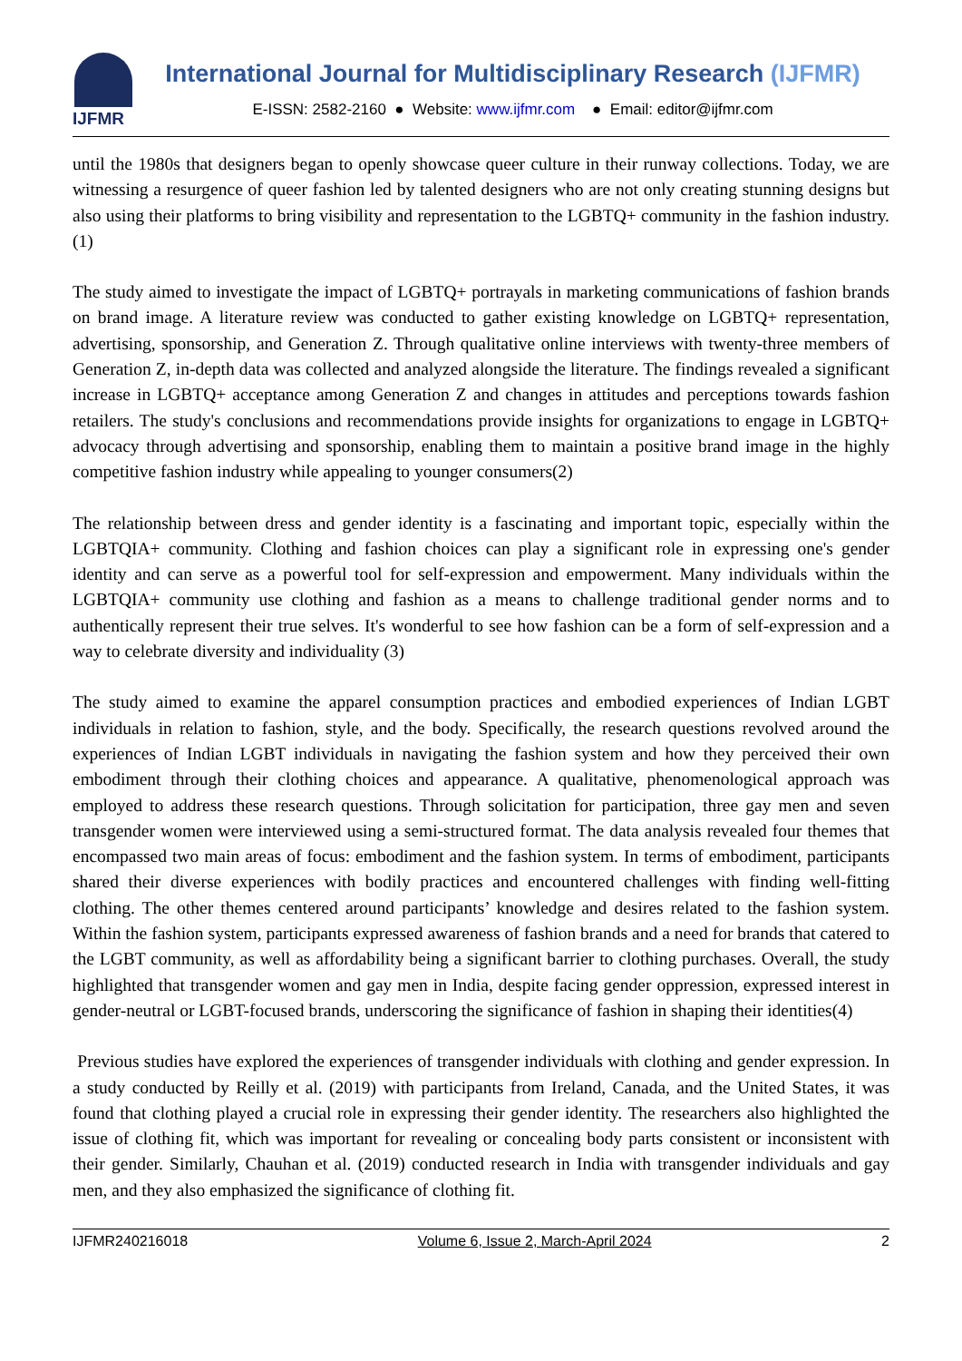IJFMR
International Journal for Multidisciplinary Research (IJFMR)
E-ISSN: 2582-2160 ● Website: www.ijfmr.com ● Email: editor@ijfmr.com
until the 1980s that designers began to openly showcase queer culture in their runway collections. Today, we are witnessing a resurgence of queer fashion led by talented designers who are not only creating stunning designs but also using their platforms to bring visibility and representation to the LGBTQ+ community in the fashion industry.(1)
The study aimed to investigate the impact of LGBTQ+ portrayals in marketing communications of fashion brands on brand image. A literature review was conducted to gather existing knowledge on LGBTQ+ representation, advertising, sponsorship, and Generation Z. Through qualitative online interviews with twenty-three members of Generation Z, in-depth data was collected and analyzed alongside the literature. The findings revealed a significant increase in LGBTQ+ acceptance among Generation Z and changes in attitudes and perceptions towards fashion retailers. The study's conclusions and recommendations provide insights for organizations to engage in LGBTQ+ advocacy through advertising and sponsorship, enabling them to maintain a positive brand image in the highly competitive fashion industry while appealing to younger consumers(2)
The relationship between dress and gender identity is a fascinating and important topic, especially within the LGBTQIA+ community. Clothing and fashion choices can play a significant role in expressing one's gender identity and can serve as a powerful tool for self-expression and empowerment. Many individuals within the LGBTQIA+ community use clothing and fashion as a means to challenge traditional gender norms and to authentically represent their true selves. It's wonderful to see how fashion can be a form of self-expression and a way to celebrate diversity and individuality (3)
The study aimed to examine the apparel consumption practices and embodied experiences of Indian LGBT individuals in relation to fashion, style, and the body. Specifically, the research questions revolved around the experiences of Indian LGBT individuals in navigating the fashion system and how they perceived their own embodiment through their clothing choices and appearance. A qualitative, phenomenological approach was employed to address these research questions. Through solicitation for participation, three gay men and seven transgender women were interviewed using a semi-structured format. The data analysis revealed four themes that encompassed two main areas of focus: embodiment and the fashion system. In terms of embodiment, participants shared their diverse experiences with bodily practices and encountered challenges with finding well-fitting clothing. The other themes centered around participants’ knowledge and desires related to the fashion system. Within the fashion system, participants expressed awareness of fashion brands and a need for brands that catered to the LGBT community, as well as affordability being a significant barrier to clothing purchases. Overall, the study highlighted that transgender women and gay men in India, despite facing gender oppression, expressed interest in gender-neutral or LGBT-focused brands, underscoring the significance of fashion in shaping their identities(4)
Previous studies have explored the experiences of transgender individuals with clothing and gender expression. In a study conducted by Reilly et al. (2019) with participants from Ireland, Canada, and the United States, it was found that clothing played a crucial role in expressing their gender identity. The researchers also highlighted the issue of clothing fit, which was important for revealing or concealing body parts consistent or inconsistent with their gender. Similarly, Chauhan et al. (2019) conducted research in India with transgender individuals and gay men, and they also emphasized the significance of clothing fit.
IJFMR240216018 Volume 6, Issue 2, March-April 2024 2